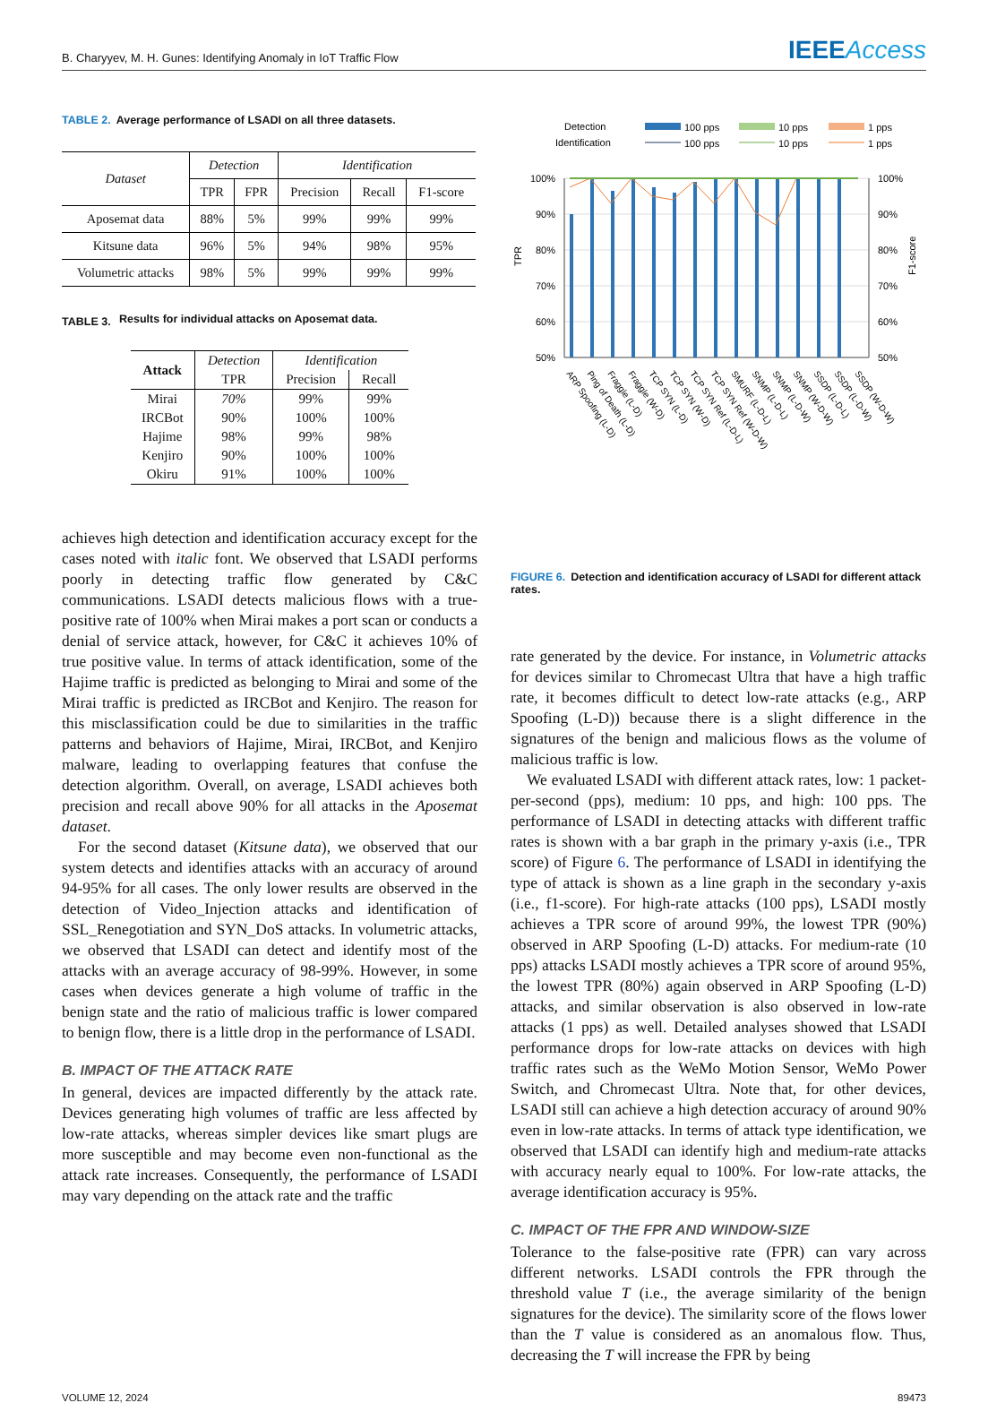B. Charyyev, M. H. Gunes: Identifying Anomaly in IoT Traffic Flow
IEEEAccess
TABLE 2. Average performance of LSADI on all three datasets.
| Dataset | Detection | | Identification | | |
| --- | --- | --- | --- | --- | --- |
| | TPR | FPR | Precision | Recall | F1-score |
| Aposemat data | 88% | 5% | 99% | 99% | 99% |
| Kitsune data | 96% | 5% | 94% | 98% | 95% |
| Volumetric attacks | 98% | 5% | 99% | 99% | 99% |
TABLE 3.
Results for individual attacks on Aposemat data.
| Attack | Detection | Identification | |
| --- | --- | --- | --- |
| | TPR | Precision | Recall |
| Mirai | 70% | 99% | 99% |
| IRCBot | 90% | 100% | 100% |
| Hajime | 98% | 99% | 98% |
| Kenjiro | 90% | 100% | 100% |
| Okiru | 91% | 100% | 100% |
achieves high detection and identification accuracy except for the cases noted with italic font. We observed that LSADI performs poorly in detecting traffic flow generated by C&C communications. LSADI detects malicious flows with a true-positive rate of 100% when Mirai makes a port scan or conducts a denial of service attack, however, for C&C it achieves 10% of true positive value. In terms of attack identification, some of the Hajime traffic is predicted as belonging to Mirai and some of the Mirai traffic is predicted as IRCBot and Kenjiro. The reason for this misclassification could be due to similarities in the traffic patterns and behaviors of Hajime, Mirai, IRCBot, and Kenjiro malware, leading to overlapping features that confuse the detection algorithm. Overall, on average, LSADI achieves both precision and recall above 90% for all attacks in the Aposemat dataset.
For the second dataset (Kitsune data), we observed that our system detects and identifies attacks with an accuracy of around 94-95% for all cases. The only lower results are observed in the detection of Video_Injection attacks and identification of SSL_Renegotiation and SYN_DoS attacks. In volumetric attacks, we observed that LSADI can detect and identify most of the attacks with an average accuracy of 98-99%. However, in some cases when devices generate a high volume of traffic in the benign state and the ratio of malicious traffic is lower compared to benign flow, there is a little drop in the performance of LSADI.
B. IMPACT OF THE ATTACK RATE
In general, devices are impacted differently by the attack rate. Devices generating high volumes of traffic are less affected by low-rate attacks, whereas simpler devices like smart plugs are more susceptible and may become even non-functional as the attack rate increases. Consequently, the performance of LSADI may vary depending on the attack rate and the traffic
Detection
Identification
100 pps
10 pps
1 pps
100 pps
10 pps
1 pps
100%
90%
80%
70%
60%
50%
100%
90%
80%
70%
60%
50%
TPR
F1-score
ARP Spoofing (L-D)
Ping of Death (L-D)
Fraggle (L-D)
Fraggle (W-D)
TCP SYN (L-D)
TCP SYN (W-D)
TCP SYN Ref (L-D-L)
TCP SYN Ref (W-D-W)
SMURF (L-D-L)
SNMP (L-D-L)
SNMP (L-D-W)
SNMP (W-D-W)
SSDP (L-D-L)
SSDP (L-D-W)
SSDP (W-D-W)
FIGURE 6. Detection and identification accuracy of LSADI for different attack rates.
rate generated by the device. For instance, in Volumetric attacks for devices similar to Chromecast Ultra that have a high traffic rate, it becomes difficult to detect low-rate attacks (e.g., ARP Spoofing (L-D)) because there is a slight difference in the signatures of the benign and malicious flows as the volume of malicious traffic is low.
We evaluated LSADI with different attack rates, low: 1 packet-per-second (pps), medium: 10 pps, and high: 100 pps. The performance of LSADI in detecting attacks with different traffic rates is shown with a bar graph in the primary y-axis (i.e., TPR score) of Figure 6. The performance of LSADI in identifying the type of attack is shown as a line graph in the secondary y-axis (i.e., f1-score). For high-rate attacks (100 pps), LSADI mostly achieves a TPR score of around 99%, the lowest TPR (90%) observed in ARP Spoofing (L-D) attacks. For medium-rate (10 pps) attacks LSADI mostly achieves a TPR score of around 95%, the lowest TPR (80%) again observed in ARP Spoofing (L-D) attacks, and similar observation is also observed in low-rate attacks (1 pps) as well. Detailed analyses showed that LSADI performance drops for low-rate attacks on devices with high traffic rates such as the WeMo Motion Sensor, WeMo Power Switch, and Chromecast Ultra. Note that, for other devices, LSADI still can achieve a high detection accuracy of around 90% even in low-rate attacks. In terms of attack type identification, we observed that LSADI can identify high and medium-rate attacks with accuracy nearly equal to 100%. For low-rate attacks, the average identification accuracy is 95%.
C. IMPACT OF THE FPR AND WINDOW-SIZE
Tolerance to the false-positive rate (FPR) can vary across different networks. LSADI controls the FPR through the threshold value T (i.e., the average similarity of the benign signatures for the device). The similarity score of the flows lower than the T value is considered as an anomalous flow. Thus, decreasing the T will increase the FPR by being
VOLUME 12, 2024 89473